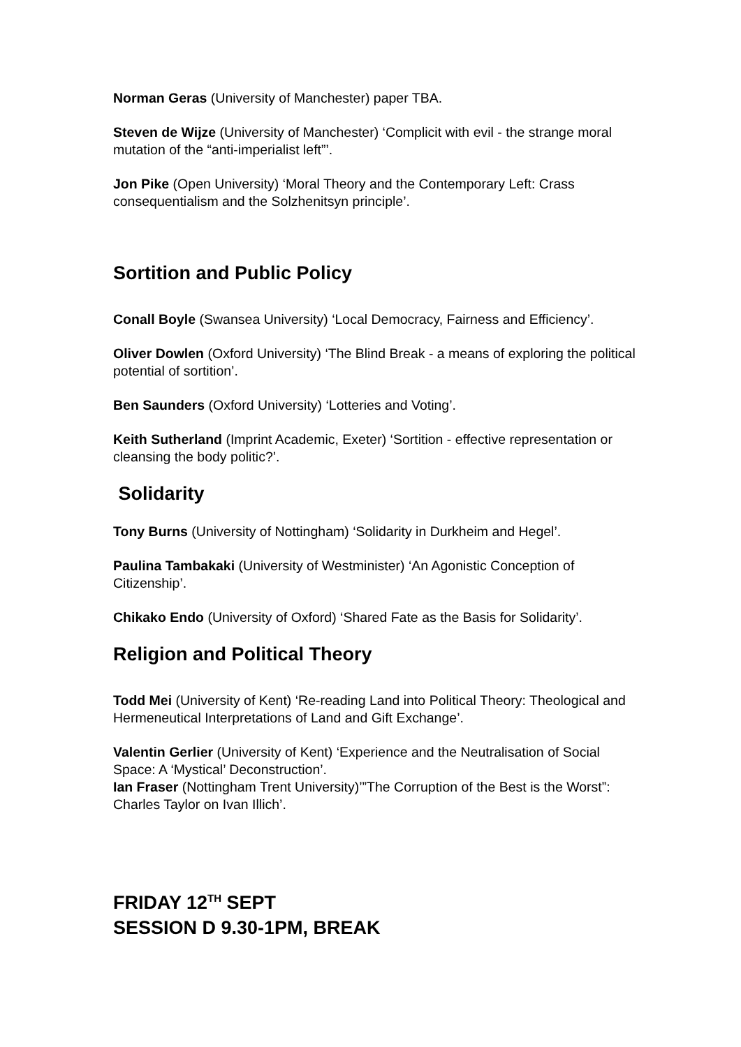Norman Geras (University of Manchester) paper TBA.
Steven de Wijze (University of Manchester) ‘Complicit with evil - the strange moral mutation of the “anti-imperialist left”’.
Jon Pike (Open University) ‘Moral Theory and the Contemporary Left: Crass consequentialism and the Solzhenitsyn principle’.
Sortition and Public Policy
Conall Boyle (Swansea University) ‘Local Democracy, Fairness and Efficiency’.
Oliver Dowlen (Oxford University) ‘The Blind Break - a means of exploring the political potential of sortition’.
Ben Saunders (Oxford University) ‘Lotteries and Voting’.
Keith Sutherland (Imprint Academic, Exeter) ‘Sortition - effective representation or cleansing the body politic?’.
Solidarity
Tony Burns (University of Nottingham) ‘Solidarity in Durkheim and Hegel’.
Paulina Tambakaki (University of Westminister) ‘An Agonistic Conception of Citizenship’.
Chikako Endo (University of Oxford) ‘Shared Fate as the Basis for Solidarity’.
Religion and Political Theory
Todd Mei (University of Kent) ‘Re-reading Land into Political Theory: Theological and Hermeneutical Interpretations of Land and Gift Exchange’.
Valentin Gerlier (University of Kent) ‘Experience and the Neutralisation of Social Space: A ‘Mystical’ Deconstruction’.
Ian Fraser (Nottingham Trent University)’”The Corruption of the Best is the Worst”: Charles Taylor on Ivan Illich’.
FRIDAY 12<sup>TH</sup> SEPT
SESSION D 9.30-1PM, BREAK